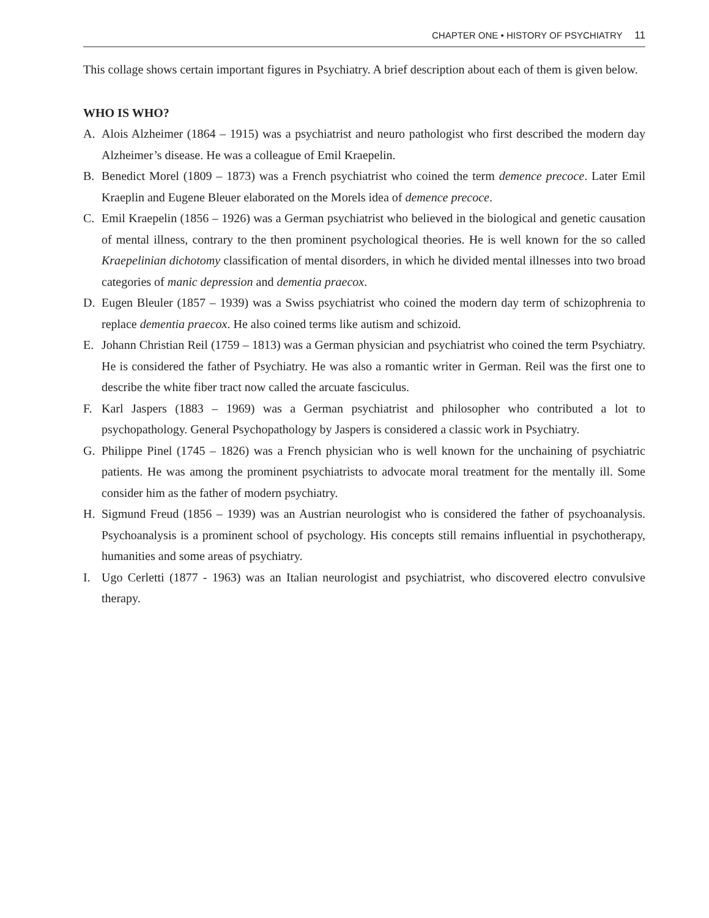CHAPTER ONE • HISTORY OF PSYCHIATRY 11
This collage shows certain important figures in Psychiatry. A brief description about each of them is given below.
WHO IS WHO?
A. Alois Alzheimer (1864 – 1915) was a psychiatrist and neuro pathologist who first described the modern day Alzheimer’s disease. He was a colleague of Emil Kraepelin.
B. Benedict Morel (1809 – 1873) was a French psychiatrist who coined the term demence precoce. Later Emil Kraeplin and Eugene Bleuer elaborated on the Morels idea of demence precoce.
C. Emil Kraepelin (1856 – 1926) was a German psychiatrist who believed in the biological and genetic causation of mental illness, contrary to the then prominent psychological theories. He is well known for the so called Kraepelinian dichotomy classification of mental disorders, in which he divided mental illnesses into two broad categories of manic depression and dementia praecox.
D. Eugen Bleuler (1857 – 1939) was a Swiss psychiatrist who coined the modern day term of schizophrenia to replace dementia praecox. He also coined terms like autism and schizoid.
E. Johann Christian Reil (1759 – 1813) was a German physician and psychiatrist who coined the term Psychiatry. He is considered the father of Psychiatry. He was also a romantic writer in German. Reil was the first one to describe the white fiber tract now called the arcuate fasciculus.
F. Karl Jaspers (1883 – 1969) was a German psychiatrist and philosopher who contributed a lot to psychopathology. General Psychopathology by Jaspers is considered a classic work in Psychiatry.
G. Philippe Pinel (1745 – 1826) was a French physician who is well known for the unchaining of psychiatric patients. He was among the prominent psychiatrists to advocate moral treatment for the mentally ill. Some consider him as the father of modern psychiatry.
H. Sigmund Freud (1856 – 1939) was an Austrian neurologist who is considered the father of psychoanalysis. Psychoanalysis is a prominent school of psychology. His concepts still remains influential in psychotherapy, humanities and some areas of psychiatry.
I. Ugo Cerletti (1877 - 1963) was an Italian neurologist and psychiatrist, who discovered electro convulsive therapy.